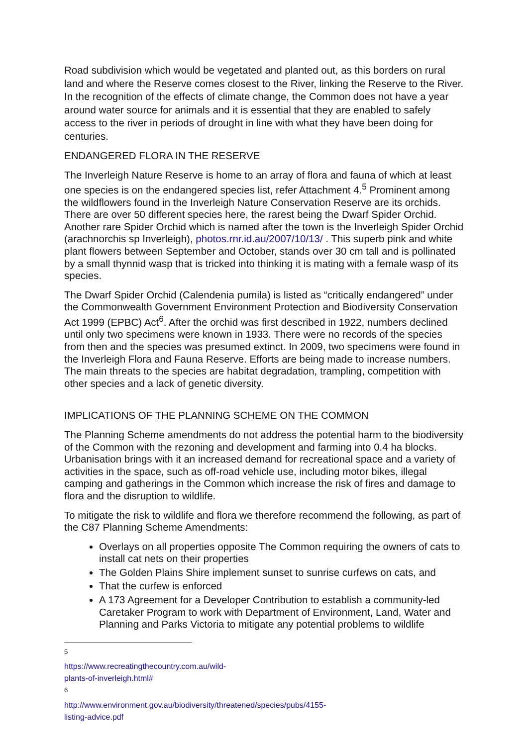Road subdivision which would be vegetated and planted out, as this borders on rural land and where the Reserve comes closest to the River, linking the Reserve to the River. In the recognition of the effects of climate change, the Common does not have a year around water source for animals and it is essential that they are enabled to safely access to the river in periods of drought in line with what they have been doing for centuries.
ENDANGERED FLORA IN THE RESERVE
The Inverleigh Nature Reserve is home to an array of flora and fauna of which at least one species is on the endangered species list, refer Attachment 4.<sup>5</sup> Prominent among the wildflowers found in the Inverleigh Nature Conservation Reserve are its orchids. There are over 50 different species here, the rarest being the Dwarf Spider Orchid. Another rare Spider Orchid which is named after the town is the Inverleigh Spider Orchid (arachnorchis sp Inverleigh), photos.rnr.id.au/2007/10/13/ . This superb pink and white plant flowers between September and October, stands over 30 cm tall and is pollinated by a small thynnid wasp that is tricked into thinking it is mating with a female wasp of its species.
The Dwarf Spider Orchid (Calendenia pumila) is listed as “critically endangered” under the Commonwealth Government Environment Protection and Biodiversity Conservation Act 1999 (EPBC) Act<sup>6</sup>. After the orchid was first described in 1922, numbers declined until only two specimens were known in 1933. There were no records of the species from then and the species was presumed extinct. In 2009, two specimens were found in the Inverleigh Flora and Fauna Reserve. Efforts are being made to increase numbers. The main threats to the species are habitat degradation, trampling, competition with other species and a lack of genetic diversity.
IMPLICATIONS OF THE PLANNING SCHEME ON THE COMMON
The Planning Scheme amendments do not address the potential harm to the biodiversity of the Common with the rezoning and development and farming into 0.4 ha blocks. Urbanisation brings with it an increased demand for recreational space and a variety of activities in the space, such as off-road vehicle use, including motor bikes, illegal camping and gatherings in the Common which increase the risk of fires and damage to flora and the disruption to wildlife.
To mitigate the risk to wildlife and flora we therefore recommend the following, as part of the C87 Planning Scheme Amendments:
Overlays on all properties opposite The Common requiring the owners of cats to install cat nets on their properties
The Golden Plains Shire implement sunset to sunrise curfews on cats, and
That the curfew is enforced
A 173 Agreement for a Developer Contribution to establish a community-led Caretaker Program to work with Department of Environment, Land, Water and Planning and Parks Victoria to mitigate any potential problems to wildlife
<sup>5</sup> https://www.recreatingthecountry.com.au/wild-plants-of-inverleigh.html#
<sup>6</sup> http://www.environment.gov.au/biodiversity/threatened/species/pubs/4155-listing-advice.pdf